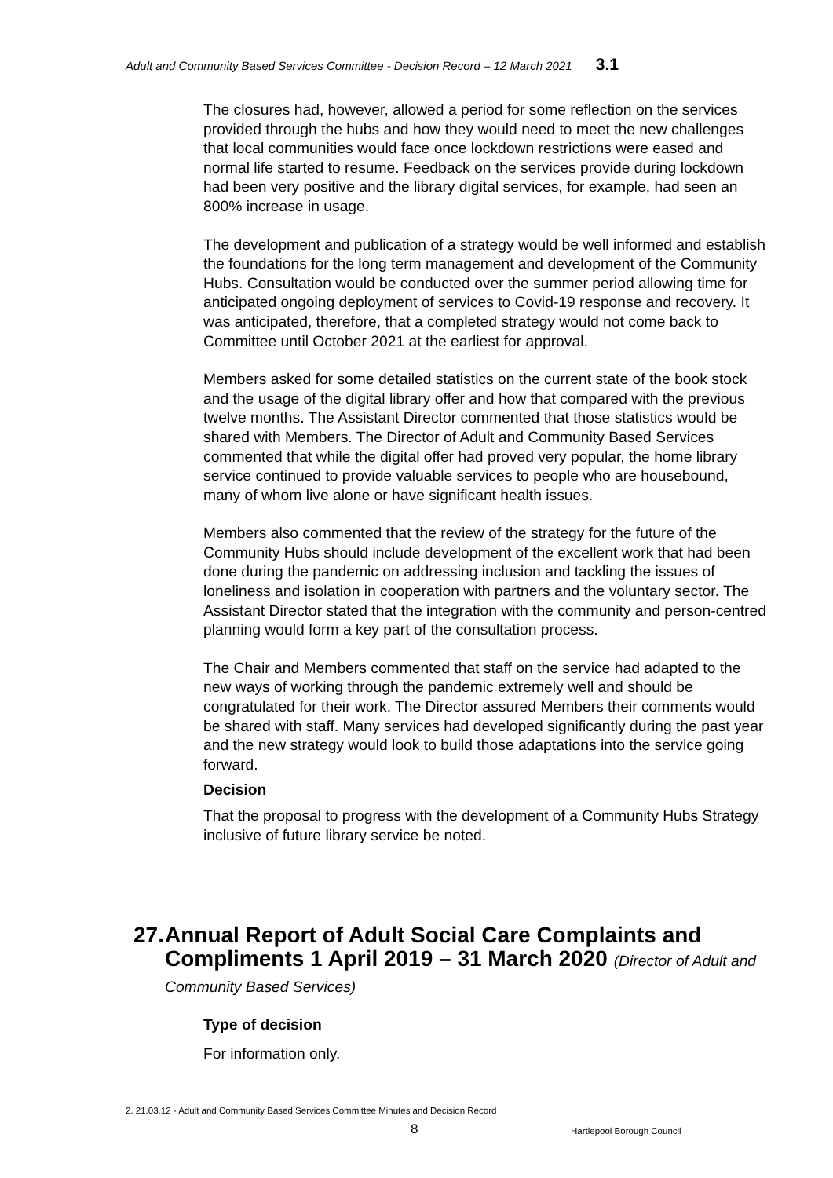Adult and Community Based Services Committee - Decision Record – 12 March 2021 3.1
The closures had, however, allowed a period for some reflection on the services provided through the hubs and how they would need to meet the new challenges that local communities would face once lockdown restrictions were eased and normal life started to resume. Feedback on the services provide during lockdown had been very positive and the library digital services, for example, had seen an 800% increase in usage.
The development and publication of a strategy would be well informed and establish the foundations for the long term management and development of the Community Hubs. Consultation would be conducted over the summer period allowing time for anticipated ongoing deployment of services to Covid-19 response and recovery. It was anticipated, therefore, that a completed strategy would not come back to Committee until October 2021 at the earliest for approval.
Members asked for some detailed statistics on the current state of the book stock and the usage of the digital library offer and how that compared with the previous twelve months. The Assistant Director commented that those statistics would be shared with Members. The Director of Adult and Community Based Services commented that while the digital offer had proved very popular, the home library service continued to provide valuable services to people who are housebound, many of whom live alone or have significant health issues.
Members also commented that the review of the strategy for the future of the Community Hubs should include development of the excellent work that had been done during the pandemic on addressing inclusion and tackling the issues of loneliness and isolation in cooperation with partners and the voluntary sector. The Assistant Director stated that the integration with the community and person-centred planning would form a key part of the consultation process.
The Chair and Members commented that staff on the service had adapted to the new ways of working through the pandemic extremely well and should be congratulated for their work. The Director assured Members their comments would be shared with staff. Many services had developed significantly during the past year and the new strategy would look to build those adaptations into the service going forward.
Decision
That the proposal to progress with the development of a Community Hubs Strategy inclusive of future library service be noted.
27. Annual Report of Adult Social Care Complaints and Compliments 1 April 2019 – 31 March 2020 (Director of Adult and Community Based Services)
Type of decision
For information only.
2. 21.03.12 - Adult and Community Based Services Committee Minutes and Decision Record
8 Hartlepool Borough Council